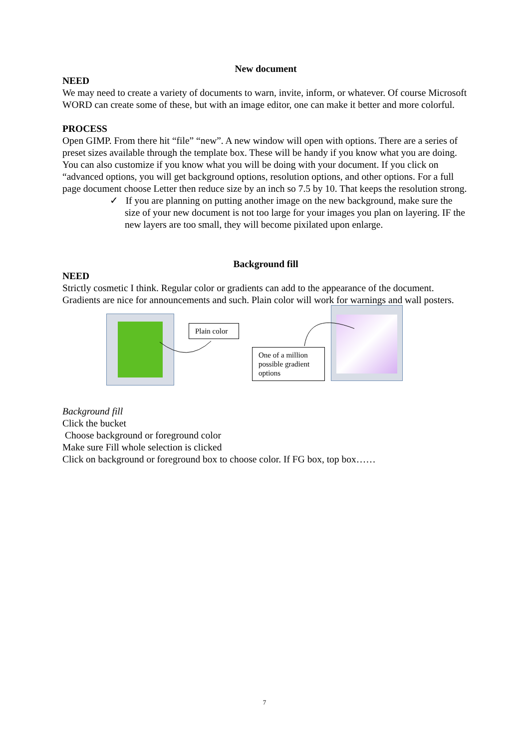New document
NEED
We may need to create a variety of documents to warn, invite, inform, or whatever. Of course Microsoft WORD can create some of these, but with an image editor, one can make it better and more colorful.
PROCESS
Open GIMP. From there hit “file” “new”. A new window will open with options. There are a series of preset sizes available through the template box. These will be handy if you know what you are doing. You can also customize if you know what you will be doing with your document. If you click on “advanced options, you will get background options, resolution options, and other options. For a full page document choose Letter then reduce size by an inch so 7.5 by 10. That keeps the resolution strong.
✓ If you are planning on putting another image on the new background, make sure the size of your new document is not too large for your images you plan on layering. IF the new layers are too small, they will become pixilated upon enlarge.
Background fill
NEED
Strictly cosmetic I think. Regular color or gradients can add to the appearance of the document. Gradients are nice for announcements and such. Plain color will work for warnings and wall posters.
Plain color
One of a million possible gradient options
Background fill
Click the bucket
Choose background or foreground color
Make sure Fill whole selection is clicked
Click on background or foreground box to choose color. If FG box, top box……
7